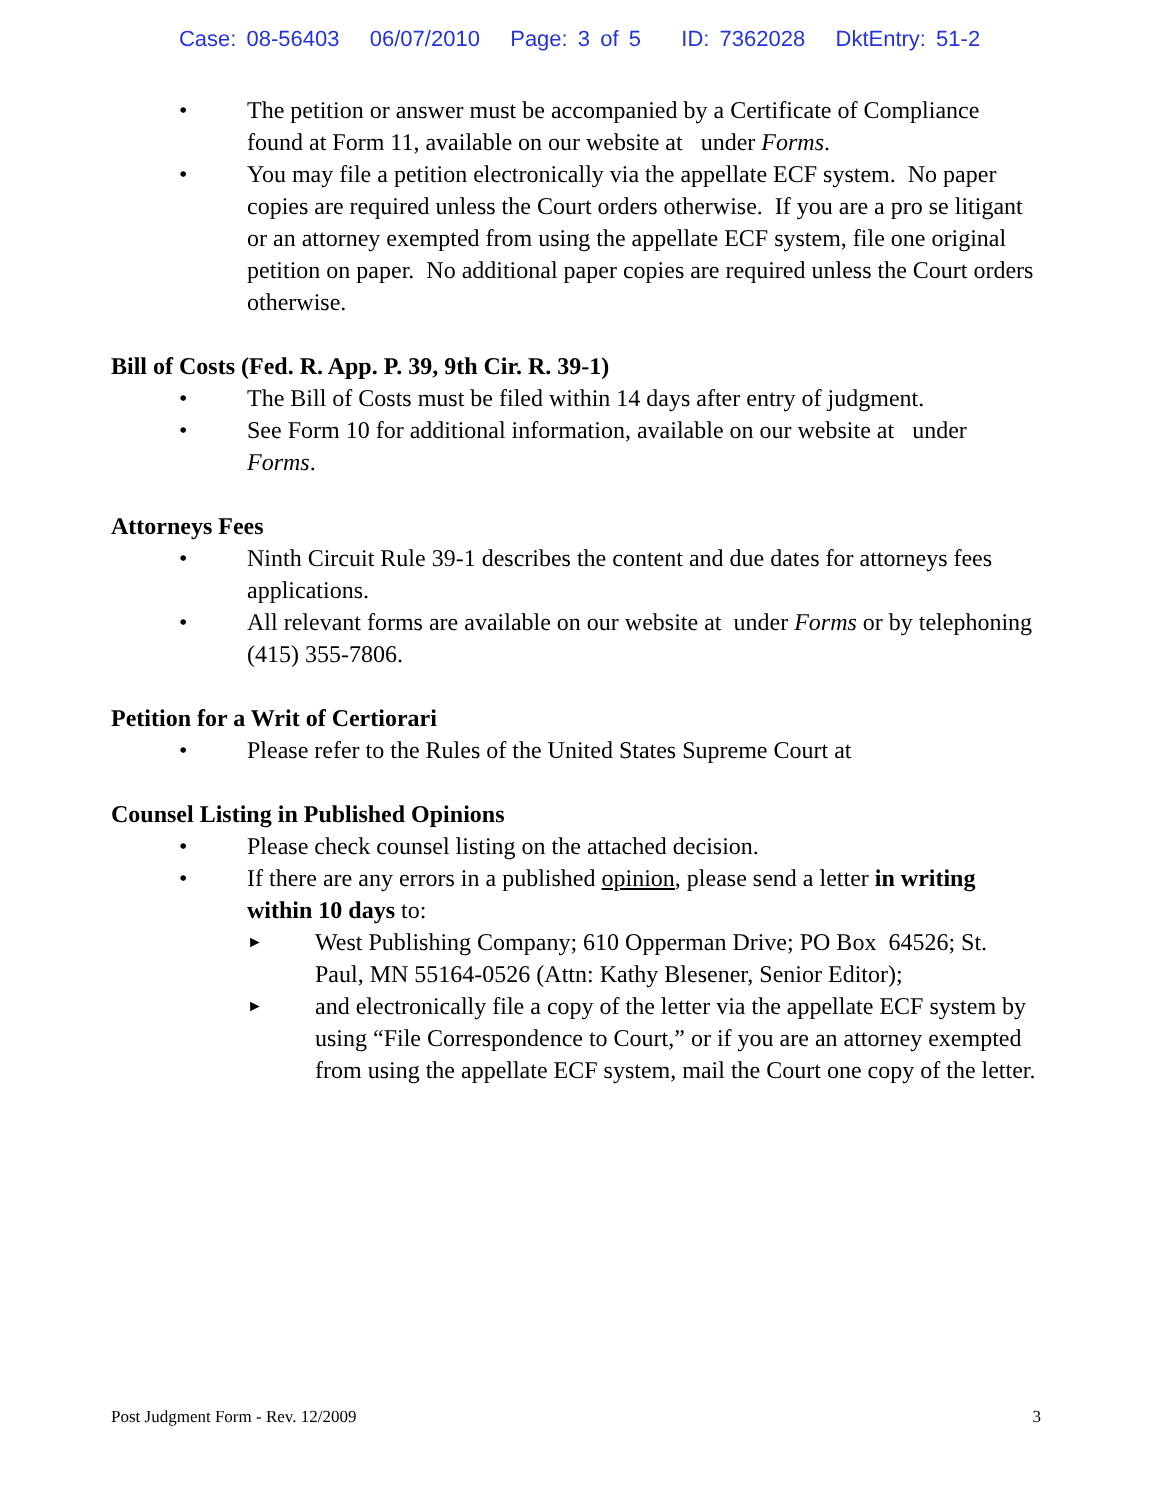Case: 08-56403 06/07/2010 Page: 3 of 5 ID: 7362028 DktEntry: 51-2
• The petition or answer must be accompanied by a Certificate of Compliance found at Form 11, available on our website at under Forms.
• You may file a petition electronically via the appellate ECF system. No paper copies are required unless the Court orders otherwise. If you are a pro se litigant or an attorney exempted from using the appellate ECF system, file one original petition on paper. No additional paper copies are required unless the Court orders otherwise.
Bill of Costs (Fed. R. App. P. 39, 9th Cir. R. 39-1)
• The Bill of Costs must be filed within 14 days after entry of judgment.
• See Form 10 for additional information, available on our website at under Forms.
Attorneys Fees
• Ninth Circuit Rule 39-1 describes the content and due dates for attorneys fees applications.
• All relevant forms are available on our website at under Forms or by telephoning (415) 355-7806.
Petition for a Writ of Certiorari
• Please refer to the Rules of the United States Supreme Court at
Counsel Listing in Published Opinions
• Please check counsel listing on the attached decision.
• If there are any errors in a published opinion, please send a letter in writing within 10 days to:
►
West Publishing Company; 610 Opperman Drive; PO Box 64526; St. Paul, MN 55164-0526 (Attn: Kathy Blesener, Senior Editor);
►
and electronically file a copy of the letter via the appellate ECF system by using “File Correspondence to Court,” or if you are an attorney exempted from using the appellate ECF system, mail the Court one copy of the letter.
Post Judgment Form - Rev. 12/2009 3